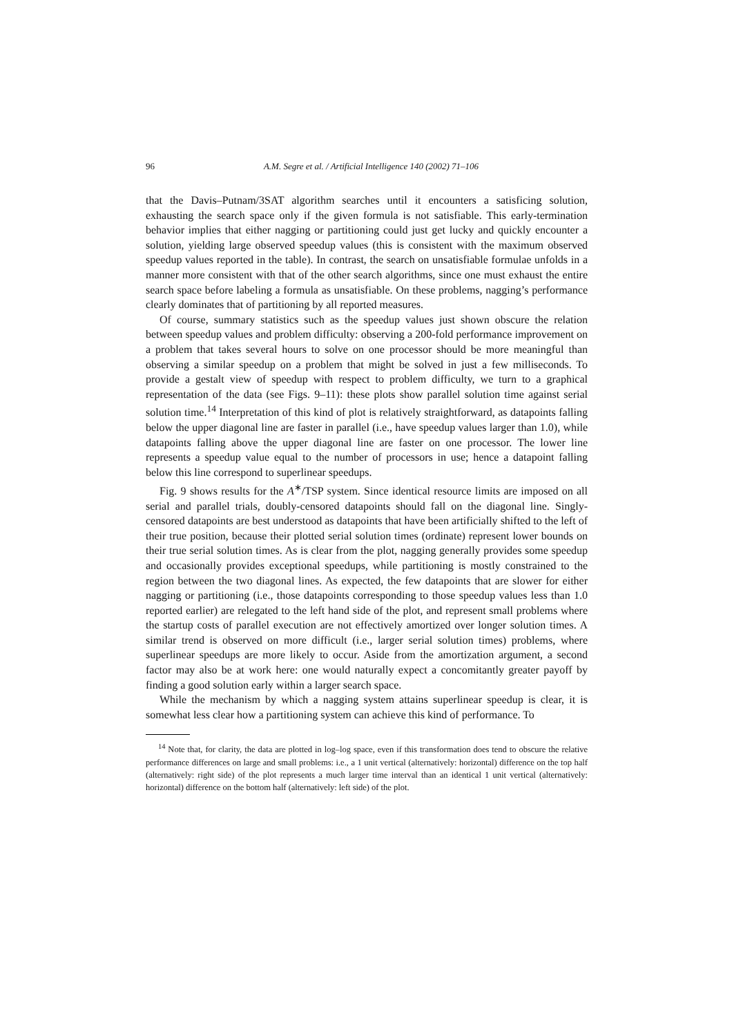96 A.M. Segre et al. / Artificial Intelligence 140 (2002) 71–106
that the Davis–Putnam/3SAT algorithm searches until it encounters a satisficing solution, exhausting the search space only if the given formula is not satisfiable. This early-termination behavior implies that either nagging or partitioning could just get lucky and quickly encounter a solution, yielding large observed speedup values (this is consistent with the maximum observed speedup values reported in the table). In contrast, the search on unsatisfiable formulae unfolds in a manner more consistent with that of the other search algorithms, since one must exhaust the entire search space before labeling a formula as unsatisfiable. On these problems, nagging’s performance clearly dominates that of partitioning by all reported measures.
Of course, summary statistics such as the speedup values just shown obscure the relation between speedup values and problem difficulty: observing a 200-fold performance improvement on a problem that takes several hours to solve on one processor should be more meaningful than observing a similar speedup on a problem that might be solved in just a few milliseconds. To provide a gestalt view of speedup with respect to problem difficulty, we turn to a graphical representation of the data (see Figs. 9–11): these plots show parallel solution time against serial solution time.<sup>14</sup> Interpretation of this kind of plot is relatively straightforward, as datapoints falling below the upper diagonal line are faster in parallel (i.e., have speedup values larger than 1.0), while datapoints falling above the upper diagonal line are faster on one processor. The lower line represents a speedup value equal to the number of processors in use; hence a datapoint falling below this line correspond to superlinear speedups.
Fig. 9 shows results for the A<sup>∗</sup>/TSP system. Since identical resource limits are imposed on all serial and parallel trials, doubly-censored datapoints should fall on the diagonal line. Singly-censored datapoints are best understood as datapoints that have been artificially shifted to the left of their true position, because their plotted serial solution times (ordinate) represent lower bounds on their true serial solution times. As is clear from the plot, nagging generally provides some speedup and occasionally provides exceptional speedups, while partitioning is mostly constrained to the region between the two diagonal lines. As expected, the few datapoints that are slower for either nagging or partitioning (i.e., those datapoints corresponding to those speedup values less than 1.0 reported earlier) are relegated to the left hand side of the plot, and represent small problems where the startup costs of parallel execution are not effectively amortized over longer solution times. A similar trend is observed on more difficult (i.e., larger serial solution times) problems, where superlinear speedups are more likely to occur. Aside from the amortization argument, a second factor may also be at work here: one would naturally expect a concomitantly greater payoff by finding a good solution early within a larger search space.
While the mechanism by which a nagging system attains superlinear speedup is clear, it is somewhat less clear how a partitioning system can achieve this kind of performance. To
<sup>14</sup> Note that, for clarity, the data are plotted in log–log space, even if this transformation does tend to obscure the relative performance differences on large and small problems: i.e., a 1 unit vertical (alternatively: horizontal) difference on the top half (alternatively: right side) of the plot represents a much larger time interval than an identical 1 unit vertical (alternatively: horizontal) difference on the bottom half (alternatively: left side) of the plot.